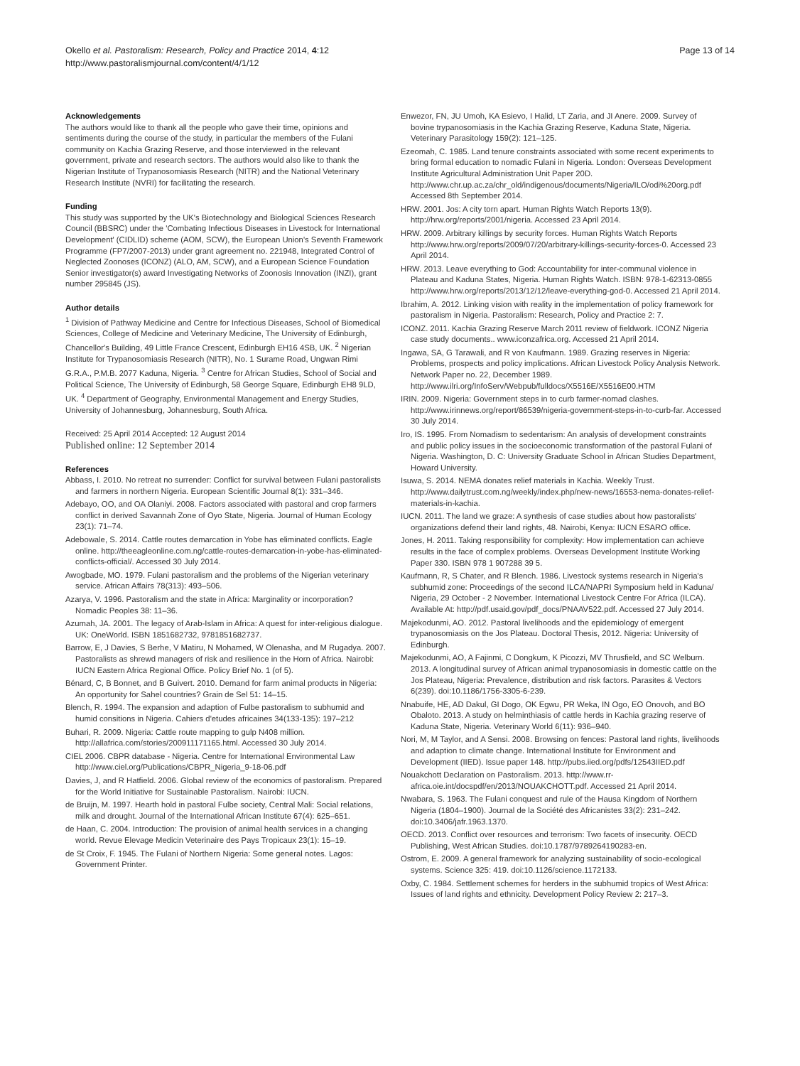Okello et al. Pastoralism: Research, Policy and Practice 2014, 4:12
http://www.pastoralismjournal.com/content/4/1/12
Page 13 of 14
Acknowledgements
The authors would like to thank all the people who gave their time, opinions and sentiments during the course of the study, in particular the members of the Fulani community on Kachia Grazing Reserve, and those interviewed in the relevant government, private and research sectors. The authors would also like to thank the Nigerian Institute of Trypanosomiasis Research (NITR) and the National Veterinary Research Institute (NVRI) for facilitating the research.
Funding
This study was supported by the UK's Biotechnology and Biological Sciences Research Council (BBSRC) under the 'Combating Infectious Diseases in Livestock for International Development' (CIDLID) scheme (AOM, SCW), the European Union's Seventh Framework Programme (FP7/2007-2013) under grant agreement no. 221948, Integrated Control of Neglected Zoonoses (ICONZ) (ALO, AM, SCW), and a European Science Foundation Senior investigator(s) award Investigating Networks of Zoonosis Innovation (INZI), grant number 295845 (JS).
Author details
<sup>1</sup> Division of Pathway Medicine and Centre for Infectious Diseases, School of Biomedical Sciences, College of Medicine and Veterinary Medicine, The University of Edinburgh, Chancellor's Building, 49 Little France Crescent, Edinburgh EH16 4SB, UK. <sup>2</sup> Nigerian Institute for Trypanosomiasis Research (NITR), No. 1 Surame Road, Ungwan Rimi G.R.A., P.M.B. 2077 Kaduna, Nigeria. <sup>3</sup> Centre for African Studies, School of Social and Political Science, The University of Edinburgh, 58 George Square, Edinburgh EH8 9LD, UK. <sup>4</sup> Department of Geography, Environmental Management and Energy Studies, University of Johannesburg, Johannesburg, South Africa.
Received: 25 April 2014 Accepted: 12 August 2014
Published online: 12 September 2014
References
Abbass, I. 2010. No retreat no surrender: Conflict for survival between Fulani pastoralists and farmers in northern Nigeria. European Scientific Journal 8(1): 331–346.
Adebayo, OO, and OA Olaniyi. 2008. Factors associated with pastoral and crop farmers conflict in derived Savannah Zone of Oyo State, Nigeria. Journal of Human Ecology 23(1): 71–74.
Adebowale, S. 2014. Cattle routes demarcation in Yobe has eliminated conflicts. Eagle online. http://theeagleonline.com.ng/cattle-routes-demarcation-in-yobe-has-eliminated-conflicts-official/. Accessed 30 July 2014.
Awogbade, MO. 1979. Fulani pastoralism and the problems of the Nigerian veterinary service. African Affairs 78(313): 493–506.
Azarya, V. 1996. Pastoralism and the state in Africa: Marginality or incorporation? Nomadic Peoples 38: 11–36.
Azumah, JA. 2001. The legacy of Arab-Islam in Africa: A quest for inter-religious dialogue. UK: OneWorld. ISBN 1851682732, 9781851682737.
Barrow, E, J Davies, S Berhe, V Matiru, N Mohamed, W Olenasha, and M Rugadya. 2007. Pastoralists as shrewd managers of risk and resilience in the Horn of Africa. Nairobi: IUCN Eastern Africa Regional Office. Policy Brief No. 1 (of 5).
Bénard, C, B Bonnet, and B Guivert. 2010. Demand for farm animal products in Nigeria: An opportunity for Sahel countries? Grain de Sel 51: 14–15.
Blench, R. 1994. The expansion and adaption of Fulbe pastoralism to subhumid and humid consitions in Nigeria. Cahiers d'etudes africaines 34(133-135): 197–212
Buhari, R. 2009. Nigeria: Cattle route mapping to gulp N408 million. http://allafrica.com/stories/200911171165.html. Accessed 30 July 2014.
CIEL 2006. CBPR database - Nigeria. Centre for International Environmental Law http://www.ciel.org/Publications/CBPR_Nigeria_9-18-06.pdf
Davies, J, and R Hatfield. 2006. Global review of the economics of pastoralism. Prepared for the World Initiative for Sustainable Pastoralism. Nairobi: IUCN.
de Bruijn, M. 1997. Hearth hold in pastoral Fulbe society, Central Mali: Social relations, milk and drought. Journal of the International African Institute 67(4): 625–651.
de Haan, C. 2004. Introduction: The provision of animal health services in a changing world. Revue Elevage Medicin Veterinaire des Pays Tropicaux 23(1): 15–19.
de St Croix, F. 1945. The Fulani of Northern Nigeria: Some general notes. Lagos: Government Printer.
Enwezor, FN, JU Umoh, KA Esievo, I Halid, LT Zaria, and JI Anere. 2009. Survey of bovine trypanosomiasis in the Kachia Grazing Reserve, Kaduna State, Nigeria. Veterinary Parasitology 159(2): 121–125.
Ezeomah, C. 1985. Land tenure constraints associated with some recent experiments to bring formal education to nomadic Fulani in Nigeria. London: Overseas Development Institute Agricultural Administration Unit Paper 20D. http://www.chr.up.ac.za/chr_old/indigenous/documents/Nigeria/ILO/odi%20org.pdf Accessed 8th September 2014.
HRW. 2001. Jos: A city torn apart. Human Rights Watch Reports 13(9). http://hrw.org/reports/2001/nigeria. Accessed 23 April 2014.
HRW. 2009. Arbitrary killings by security forces. Human Rights Watch Reports http://www.hrw.org/reports/2009/07/20/arbitrary-killings-security-forces-0. Accessed 23 April 2014.
HRW. 2013. Leave everything to God: Accountability for inter-communal violence in Plateau and Kaduna States, Nigeria. Human Rights Watch. ISBN: 978-1-62313-0855 http://www.hrw.org/reports/2013/12/12/leave-everything-god-0. Accessed 21 April 2014.
Ibrahim, A. 2012. Linking vision with reality in the implementation of policy framework for pastoralism in Nigeria. Pastoralism: Research, Policy and Practice 2: 7.
ICONZ. 2011. Kachia Grazing Reserve March 2011 review of fieldwork. ICONZ Nigeria case study documents.. www.iconzafrica.org. Accessed 21 April 2014.
Ingawa, SA, G Tarawali, and R von Kaufmann. 1989. Grazing reserves in Nigeria: Problems, prospects and policy implications. African Livestock Policy Analysis Network. Network Paper no. 22, December 1989. http://www.ilri.org/InfoServ/Webpub/fulldocs/X5516E/X5516E00.HTM
IRIN. 2009. Nigeria: Government steps in to curb farmer-nomad clashes. http://www.irinnews.org/report/86539/nigeria-government-steps-in-to-curb-far. Accessed 30 July 2014.
Iro, IS. 1995. From Nomadism to sedentarism: An analysis of development constraints and public policy issues in the socioeconomic transformation of the pastoral Fulani of Nigeria. Washington, D. C: University Graduate School in African Studies Department, Howard University.
Isuwa, S. 2014. NEMA donates relief materials in Kachia. Weekly Trust. http://www.dailytrust.com.ng/weekly/index.php/new-news/16553-nema-donates-relief-materials-in-kachia.
IUCN. 2011. The land we graze: A synthesis of case studies about how pastoralists' organizations defend their land rights, 48. Nairobi, Kenya: IUCN ESARO office.
Jones, H. 2011. Taking responsibility for complexity: How implementation can achieve results in the face of complex problems. Overseas Development Institute Working Paper 330. ISBN 978 1 907288 39 5.
Kaufmann, R, S Chater, and R Blench. 1986. Livestock systems research in Nigeria's subhumid zone: Proceedings of the second ILCA/NAPRI Symposium held in Kaduna/ Nigeria, 29 October - 2 November. International Livestock Centre For Africa (ILCA). Available At: http://pdf.usaid.gov/pdf_docs/PNAAV522.pdf. Accessed 27 July 2014.
Majekodunmi, AO. 2012. Pastoral livelihoods and the epidemiology of emergent trypanosomiasis on the Jos Plateau. Doctoral Thesis, 2012. Nigeria: University of Edinburgh.
Majekodunmi, AO, A Fajinmi, C Dongkum, K Picozzi, MV Thrusfield, and SC Welburn. 2013. A longitudinal survey of African animal trypanosomiasis in domestic cattle on the Jos Plateau, Nigeria: Prevalence, distribution and risk factors. Parasites & Vectors 6(239). doi:10.1186/1756-3305-6-239.
Nnabuife, HE, AD Dakul, GI Dogo, OK Egwu, PR Weka, IN Ogo, EO Onovoh, and BO Obaloto. 2013. A study on helminthiasis of cattle herds in Kachia grazing reserve of Kaduna State, Nigeria. Veterinary World 6(11): 936–940.
Nori, M, M Taylor, and A Sensi. 2008. Browsing on fences: Pastoral land rights, livelihoods and adaption to climate change. International Institute for Environment and Development (IIED). Issue paper 148. http://pubs.iied.org/pdfs/12543IIED.pdf
Nouakchott Declaration on Pastoralism. 2013. http://www.rr-africa.oie.int/docspdf/en/2013/NOUAKCHOTT.pdf. Accessed 21 April 2014.
Nwabara, S. 1963. The Fulani conquest and rule of the Hausa Kingdom of Northern Nigeria (1804–1900). Journal de la Société des Africanistes 33(2): 231–242. doi:10.3406/jafr.1963.1370.
OECD. 2013. Conflict over resources and terrorism: Two facets of insecurity. OECD Publishing, West African Studies. doi:10.1787/9789264190283-en.
Ostrom, E. 2009. A general framework for analyzing sustainability of socio-ecological systems. Science 325: 419. doi:10.1126/science.1172133.
Oxby, C. 1984. Settlement schemes for herders in the subhumid tropics of West Africa: Issues of land rights and ethnicity. Development Policy Review 2: 217–3.